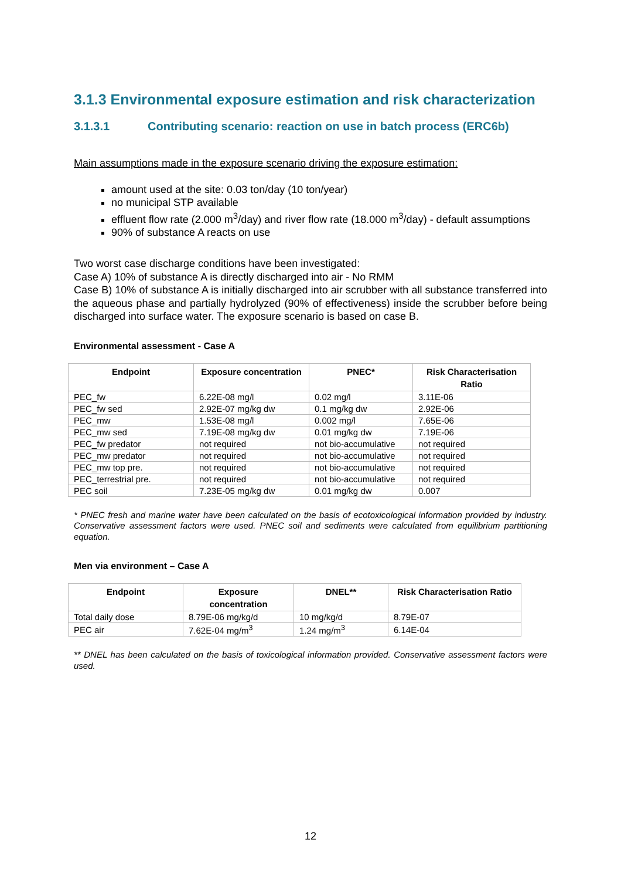3.1.3 Environmental exposure estimation and risk characterization
3.1.3.1 Contributing scenario: reaction on use in batch process (ERC6b)
Main assumptions made in the exposure scenario driving the exposure estimation:
amount used at the site: 0.03 ton/day (10 ton/year)
no municipal STP available
effluent flow rate (2.000 m<sup>3</sup>/day) and river flow rate (18.000 m<sup>3</sup>/day) - default assumptions
90% of substance A reacts on use
Two worst case discharge conditions have been investigated:
Case A) 10% of substance A is directly discharged into air - No RMM
Case B) 10% of substance A is initially discharged into air scrubber with all substance transferred into the aqueous phase and partially hydrolyzed (90% of effectiveness) inside the scrubber before being discharged into surface water. The exposure scenario is based on case B.
Environmental assessment - Case A
| Endpoint | Exposure concentration | PNEC* | Risk Characterisation Ratio |
| --- | --- | --- | --- |
| PEC_fw | 6.22E-08 mg/l | 0.02 mg/l | 3.11E-06 |
| PEC_fw sed | 2.92E-07 mg/kg dw | 0.1 mg/kg dw | 2.92E-06 |
| PEC_mw | 1.53E-08 mg/l | 0.002 mg/l | 7.65E-06 |
| PEC_mw sed | 7.19E-08 mg/kg dw | 0.01 mg/kg dw | 7.19E-06 |
| PEC_fw predator | not required | not bio-accumulative | not required |
| PEC_mw predator | not required | not bio-accumulative | not required |
| PEC_mw top pre. | not required | not bio-accumulative | not required |
| PEC_terrestrial pre. | not required | not bio-accumulative | not required |
| PEC soil | 7.23E-05 mg/kg dw | 0.01 mg/kg dw | 0.007 |
* PNEC fresh and marine water have been calculated on the basis of ecotoxicological information provided by industry. Conservative assessment factors were used. PNEC soil and sediments were calculated from equilibrium partitioning equation.
Men via environment – Case A
| Endpoint | Exposure concentration | DNEL** | Risk Characterisation Ratio |
| --- | --- | --- | --- |
| Total daily dose | 8.79E-06 mg/kg/d | 10 mg/kg/d | 8.79E-07 |
| PEC air | 7.62E-04 mg/m<sup>3</sup> | 1.24 mg/m<sup>3</sup> | 6.14E-04 |
** DNEL has been calculated on the basis of toxicological information provided. Conservative assessment factors were used.
12